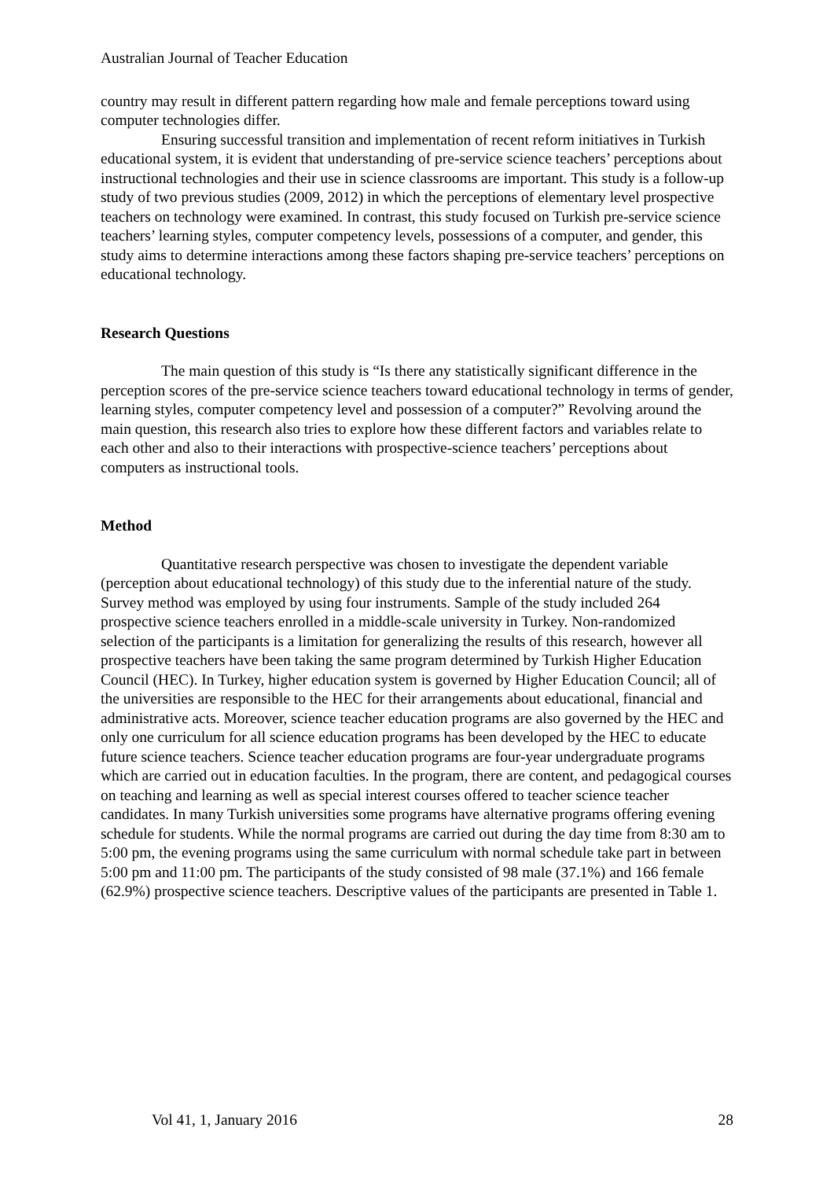Australian Journal of Teacher Education
country may result in different pattern regarding how male and female perceptions toward using computer technologies differ.
Ensuring successful transition and implementation of recent reform initiatives in Turkish educational system, it is evident that understanding of pre-service science teachers’ perceptions about instructional technologies and their use in science classrooms are important. This study is a follow-up study of two previous studies (2009, 2012) in which the perceptions of elementary level prospective teachers on technology were examined. In contrast, this study focused on Turkish pre-service science teachers’ learning styles, computer competency levels, possessions of a computer, and gender, this study aims to determine interactions among these factors shaping pre-service teachers’ perceptions on educational technology.
Research Questions
The main question of this study is “Is there any statistically significant difference in the perception scores of the pre-service science teachers toward educational technology in terms of gender, learning styles, computer competency level and possession of a computer?” Revolving around the main question, this research also tries to explore how these different factors and variables relate to each other and also to their interactions with prospective-science teachers’ perceptions about computers as instructional tools.
Method
Quantitative research perspective was chosen to investigate the dependent variable (perception about educational technology) of this study due to the inferential nature of the study. Survey method was employed by using four instruments. Sample of the study included 264 prospective science teachers enrolled in a middle-scale university in Turkey. Non-randomized selection of the participants is a limitation for generalizing the results of this research, however all prospective teachers have been taking the same program determined by Turkish Higher Education Council (HEC). In Turkey, higher education system is governed by Higher Education Council; all of the universities are responsible to the HEC for their arrangements about educational, financial and administrative acts. Moreover, science teacher education programs are also governed by the HEC and only one curriculum for all science education programs has been developed by the HEC to educate future science teachers. Science teacher education programs are four-year undergraduate programs which are carried out in education faculties. In the program, there are content, and pedagogical courses on teaching and learning as well as special interest courses offered to teacher science teacher candidates. In many Turkish universities some programs have alternative programs offering evening schedule for students. While the normal programs are carried out during the day time from 8:30 am to 5:00 pm, the evening programs using the same curriculum with normal schedule take part in between 5:00 pm and 11:00 pm. The participants of the study consisted of 98 male (37.1%) and 166 female (62.9%) prospective science teachers. Descriptive values of the participants are presented in Table 1.
Vol 41, 1, January 2016 28